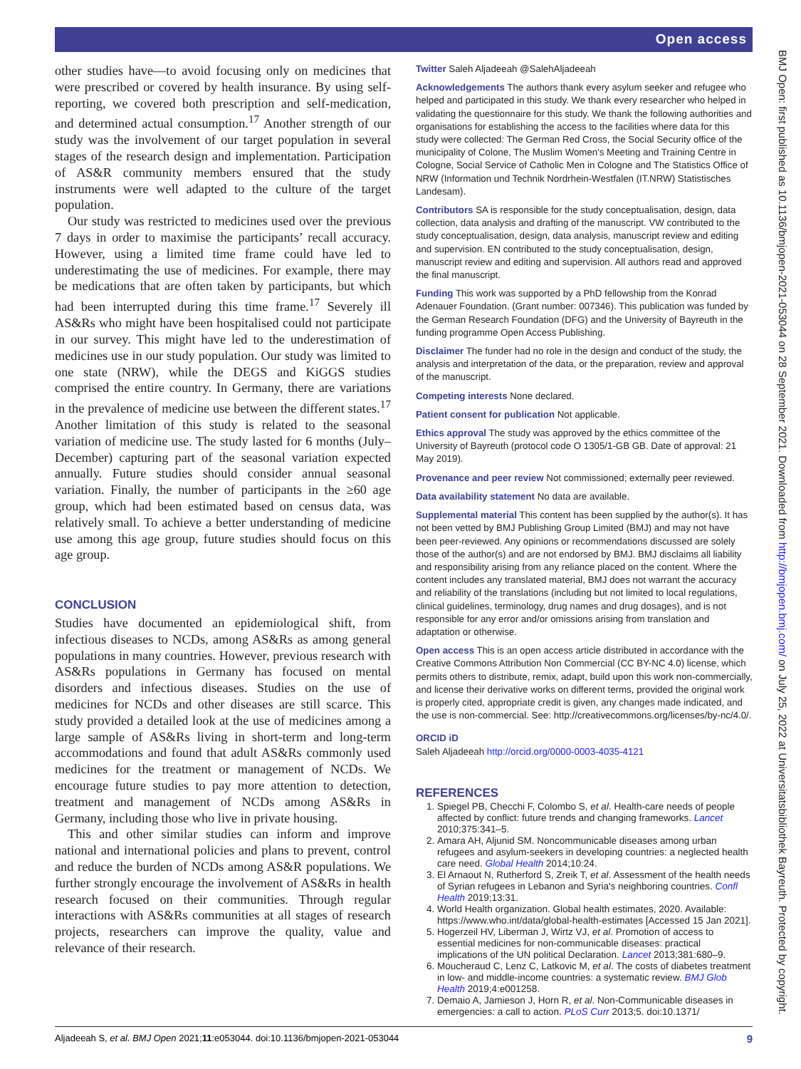Open access
other studies have—to avoid focusing only on medicines that were prescribed or covered by health insurance. By using self-reporting, we covered both prescription and self-medication, and determined actual consumption.<sup>17</sup> Another strength of our study was the involvement of our target population in several stages of the research design and implementation. Participation of AS&R community members ensured that the study instruments were well adapted to the culture of the target population.
Our study was restricted to medicines used over the previous 7 days in order to maximise the participants’ recall accuracy. However, using a limited time frame could have led to underestimating the use of medicines. For example, there may be medications that are often taken by participants, but which had been interrupted during this time frame.<sup>17</sup> Severely ill AS&Rs who might have been hospitalised could not participate in our survey. This might have led to the underestimation of medicines use in our study population. Our study was limited to one state (NRW), while the DEGS and KiGGS studies comprised the entire country. In Germany, there are variations in the prevalence of medicine use between the different states.<sup>17</sup> Another limitation of this study is related to the seasonal variation of medicine use. The study lasted for 6 months (July–December) capturing part of the seasonal variation expected annually. Future studies should consider annual seasonal variation. Finally, the number of participants in the ≥60 age group, which had been estimated based on census data, was relatively small. To achieve a better understanding of medicine use among this age group, future studies should focus on this age group.
CONCLUSION
Studies have documented an epidemiological shift, from infectious diseases to NCDs, among AS&Rs as among general populations in many countries. However, previous research with AS&Rs populations in Germany has focused on mental disorders and infectious diseases. Studies on the use of medicines for NCDs and other diseases are still scarce. This study provided a detailed look at the use of medicines among a large sample of AS&Rs living in short-term and long-term accommodations and found that adult AS&Rs commonly used medicines for the treatment or management of NCDs. We encourage future studies to pay more attention to detection, treatment and management of NCDs among AS&Rs in Germany, including those who live in private housing.
This and other similar studies can inform and improve national and international policies and plans to prevent, control and reduce the burden of NCDs among AS&R populations. We further strongly encourage the involvement of AS&Rs in health research focused on their communities. Through regular interactions with AS&Rs communities at all stages of research projects, researchers can improve the quality, value and relevance of their research.
Twitter Saleh Aljadeeah @SalehAljadeeah
Acknowledgements The authors thank every asylum seeker and refugee who helped and participated in this study. We thank every researcher who helped in validating the questionnaire for this study. We thank the following authorities and organisations for establishing the access to the facilities where data for this study were collected: The German Red Cross, the Social Security office of the municipality of Colone, The Muslim Women's Meeting and Training Centre in Cologne, Social Service of Catholic Men in Cologne and The Statistics Office of NRW (Information und Technik Nordrhein-Westfalen (IT.NRW) Statistisches Landesam).
Contributors SA is responsible for the study conceptualisation, design, data collection, data analysis and drafting of the manuscript. VW contributed to the study conceptualisation, design, data analysis, manuscript review and editing and supervision. EN contributed to the study conceptualisation, design, manuscript review and editing and supervision. All authors read and approved the final manuscript.
Funding This work was supported by a PhD fellowship from the Konrad Adenauer Foundation. (Grant number: 007346). This publication was funded by the German Research Foundation (DFG) and the University of Bayreuth in the funding programme Open Access Publishing.
Disclaimer The funder had no role in the design and conduct of the study, the analysis and interpretation of the data, or the preparation, review and approval of the manuscript.
Competing interests None declared.
Patient consent for publication Not applicable.
Ethics approval The study was approved by the ethics committee of the University of Bayreuth (protocol code O 1305/1-GB GB. Date of approval: 21 May 2019).
Provenance and peer review Not commissioned; externally peer reviewed.
Data availability statement No data are available.
Supplemental material This content has been supplied by the author(s). It has not been vetted by BMJ Publishing Group Limited (BMJ) and may not have been peer-reviewed. Any opinions or recommendations discussed are solely those of the author(s) and are not endorsed by BMJ. BMJ disclaims all liability and responsibility arising from any reliance placed on the content. Where the content includes any translated material, BMJ does not warrant the accuracy and reliability of the translations (including but not limited to local regulations, clinical guidelines, terminology, drug names and drug dosages), and is not responsible for any error and/or omissions arising from translation and adaptation or otherwise.
Open access This is an open access article distributed in accordance with the Creative Commons Attribution Non Commercial (CC BY-NC 4.0) license, which permits others to distribute, remix, adapt, build upon this work non-commercially, and license their derivative works on different terms, provided the original work is properly cited, appropriate credit is given, any changes made indicated, and the use is non-commercial. See: http://creativecommons.org/licenses/by-nc/4.0/.
ORCID iD
Saleh Aljadeeah http://orcid.org/0000-0003-4035-4121
REFERENCES
1. Spiegel PB, Checchi F, Colombo S, et al. Health-care needs of people affected by conflict: future trends and changing frameworks. Lancet 2010;375:341–5.
2. Amara AH, Aljunid SM. Noncommunicable diseases among urban refugees and asylum-seekers in developing countries: a neglected health care need. Global Health 2014;10:24.
3. El Arnaout N, Rutherford S, Zreik T, et al. Assessment of the health needs of Syrian refugees in Lebanon and Syria's neighboring countries. Confl Health 2019;13:31.
4. World Health organization. Global health estimates, 2020. Available: https://www.who.int/data/global-health-estimates [Accessed 15 Jan 2021].
5. Hogerzeil HV, Liberman J, Wirtz VJ, et al. Promotion of access to essential medicines for non-communicable diseases: practical implications of the UN political Declaration. Lancet 2013;381:680–9.
6. Moucheraud C, Lenz C, Latkovic M, et al. The costs of diabetes treatment in low- and middle-income countries: a systematic review. BMJ Glob Health 2019;4:e001258.
7. Demaio A, Jamieson J, Horn R, et al. Non-Communicable diseases in emergencies: a call to action. PLoS Curr 2013;5. doi:10.1371/
BMJ Open: first published as 10.1136/bmjopen-2021-053044 on 28 September 2021. Downloaded from http://bmjopen.bmj.com/ on July 25, 2022 at Universitatsbibliothek Bayreuth. Protected by copyright.
Aljadeeah S, et al. BMJ Open 2021;11:e053044. doi:10.1136/bmjopen-2021-053044 9